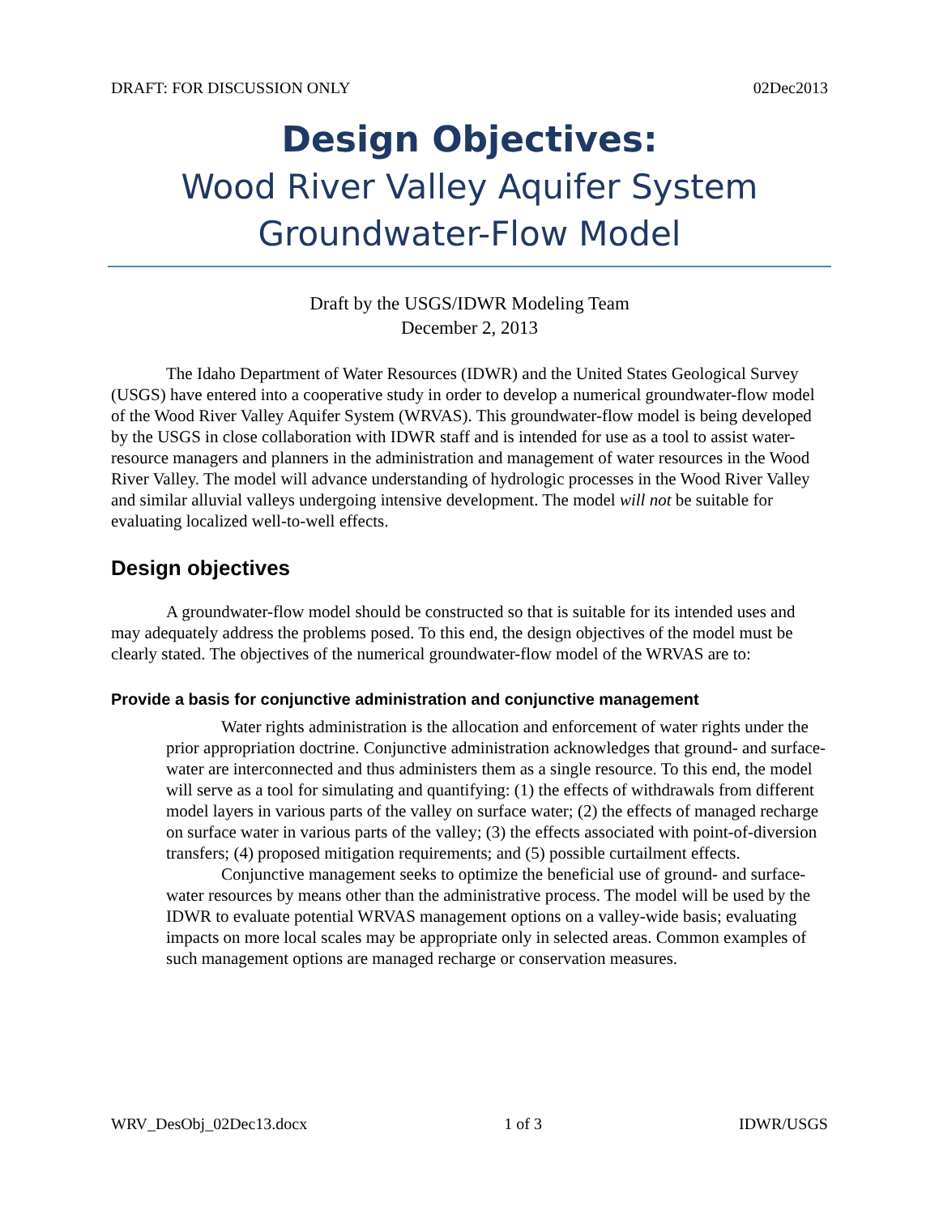DRAFT: FOR DISCUSSION ONLY 02Dec2013
Design Objectives:
Wood River Valley Aquifer System
Groundwater-Flow Model
Draft by the USGS/IDWR Modeling Team
December 2, 2013
The Idaho Department of Water Resources (IDWR) and the United States Geological Survey (USGS) have entered into a cooperative study in order to develop a numerical groundwater-flow model of the Wood River Valley Aquifer System (WRVAS). This groundwater-flow model is being developed by the USGS in close collaboration with IDWR staff and is intended for use as a tool to assist water-resource managers and planners in the administration and management of water resources in the Wood River Valley. The model will advance understanding of hydrologic processes in the Wood River Valley and similar alluvial valleys undergoing intensive development. The model will not be suitable for evaluating localized well-to-well effects.
Design objectives
A groundwater-flow model should be constructed so that is suitable for its intended uses and may adequately address the problems posed. To this end, the design objectives of the model must be clearly stated. The objectives of the numerical groundwater-flow model of the WRVAS are to:
Provide a basis for conjunctive administration and conjunctive management
Water rights administration is the allocation and enforcement of water rights under the prior appropriation doctrine. Conjunctive administration acknowledges that ground- and surface-water are interconnected and thus administers them as a single resource. To this end, the model will serve as a tool for simulating and quantifying: (1) the effects of withdrawals from different model layers in various parts of the valley on surface water; (2) the effects of managed recharge on surface water in various parts of the valley; (3) the effects associated with point-of-diversion transfers; (4) proposed mitigation requirements; and (5) possible curtailment effects.
Conjunctive management seeks to optimize the beneficial use of ground- and surface-water resources by means other than the administrative process. The model will be used by the IDWR to evaluate potential WRVAS management options on a valley-wide basis; evaluating impacts on more local scales may be appropriate only in selected areas. Common examples of such management options are managed recharge or conservation measures.
WRV_DesObj_02Dec13.docx 1 of 3 IDWR/USGS